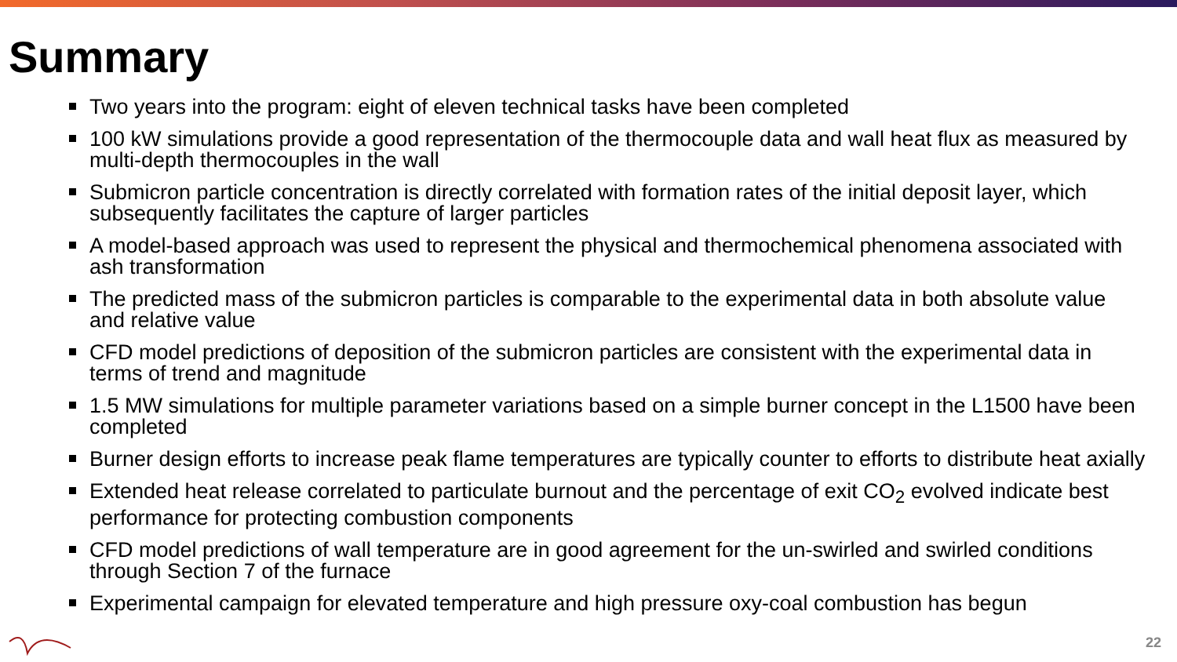Summary
Two years into the program: eight of eleven technical tasks have been completed
100 kW simulations provide a good representation of the thermocouple data and wall heat flux as measured by multi-depth thermocouples in the wall
Submicron particle concentration is directly correlated with formation rates of the initial deposit layer, which subsequently facilitates the capture of larger particles
A model-based approach was used to represent the physical and thermochemical phenomena associated with ash transformation
The predicted mass of the submicron particles is comparable to the experimental data in both absolute value and relative value
CFD model predictions of deposition of the submicron particles are consistent with the experimental data in terms of trend and magnitude
1.5 MW simulations for multiple parameter variations based on a simple burner concept in the L1500 have been completed
Burner design efforts to increase peak flame temperatures are typically counter to efforts to distribute heat axially
Extended heat release correlated to particulate burnout and the percentage of exit CO<sub>2</sub> evolved indicate best performance for protecting combustion components
CFD model predictions of wall temperature are in good agreement for the un-swirled and swirled conditions through Section 7 of the furnace
Experimental campaign for elevated temperature and high pressure oxy-coal combustion has begun
22